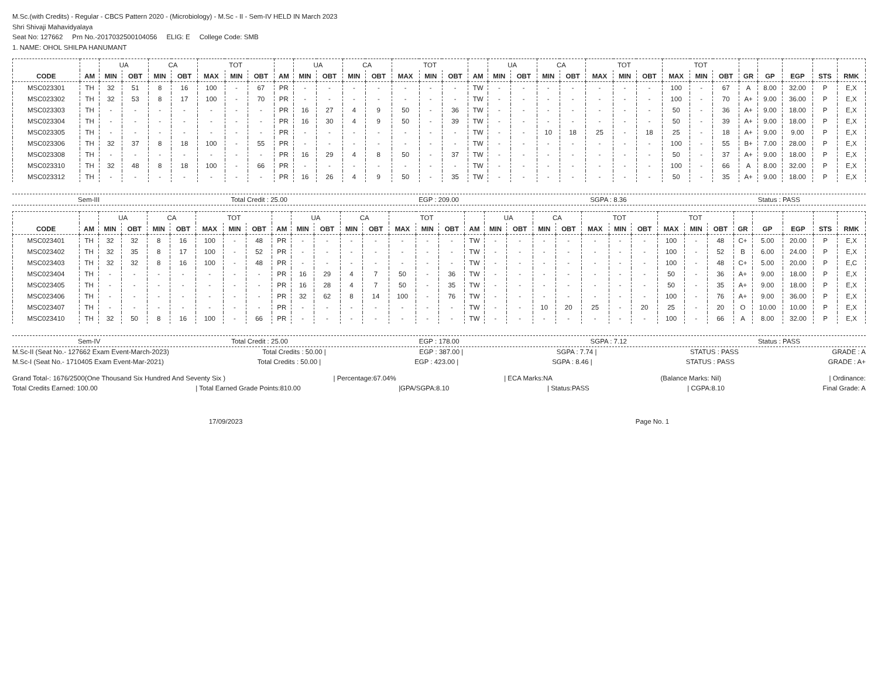M.Sc.(with Credits) - Regular - CBCS Pattern 2020 - (Microbiology) - M.Sc - II - Sem-IV HELD IN March 2023
Shri Shivaji Mahavidyalaya
Seat No: 127662 Prn No.-2017032500104056 ELIG: E College Code: SMB
1. NAME: OHOL SHILPA HANUMANT
| | | UA | | CA | | TOT | | | | UA | | CA | | TOT | | | | UA | | CA | | TOT | | | TOT | | | | | | | |
| --- | --- | --- | --- | --- | --- | --- | --- | --- | --- | --- | --- | --- | --- | --- | --- | --- | --- | --- | --- | --- | --- | --- | --- | --- | --- | --- | --- | --- | --- | --- | --- | --- |
| CODE | AM | MIN | OBT | MIN | OBT | MAX | MIN | OBT | AM | MIN | OBT | MIN | OBT | MAX | MIN | OBT | AM | MIN | OBT | MIN | OBT | MAX | MIN | OBT | MAX | MIN | OBT | GR | GP | EGP | STS | RMK |
| MSC023301 | TH | 32 | 51 | 8 | 16 | 100 | - | 67 | PR | - | - | - | - | - | - | - | TW | - | - | - | - | - | - | - | 100 | - | 67 | A | 8.00 | 32.00 | P | E,X |
| MSC023302 | TH | 32 | 53 | 8 | 17 | 100 | - | 70 | PR | - | - | - | - | - | - | - | TW | - | - | - | - | - | - | - | 100 | - | 70 | A+ | 9.00 | 36.00 | P | E,X |
| MSC023303 | TH | - | - | - | - | - | - | - | PR | 16 | 27 | 4 | 9 | 50 | - | 36 | TW | - | - | - | - | - | - | - | 50 | - | 36 | A+ | 9.00 | 18.00 | P | E,X |
| MSC023304 | TH | - | - | - | - | - | - | - | PR | 16 | 30 | 4 | 9 | 50 | - | 39 | TW | - | - | - | - | - | - | - | 50 | - | 39 | A+ | 9.00 | 18.00 | P | E,X |
| MSC023305 | TH | - | - | - | - | - | - | - | PR | - | - | - | - | - | - | - | TW | - | - | 10 | 18 | 25 | - | 18 | 25 | - | 18 | A+ | 9.00 | 9.00 | P | E,X |
| MSC023306 | TH | 32 | 37 | 8 | 18 | 100 | - | 55 | PR | - | - | - | - | - | - | - | TW | - | - | - | - | - | - | - | 100 | - | 55 | B+ | 7.00 | 28.00 | P | E,X |
| MSC023308 | TH | - | - | - | - | - | - | - | PR | 16 | 29 | 4 | 8 | 50 | - | 37 | TW | - | - | - | - | - | - | - | 50 | - | 37 | A+ | 9.00 | 18.00 | P | E,X |
| MSC023310 | TH | 32 | 48 | 8 | 18 | 100 | - | 66 | PR | - | - | - | - | - | - | - | TW | - | - | - | - | - | - | - | 100 | - | 66 | A | 8.00 | 32.00 | P | E,X |
| MSC023312 | TH | - | - | - | - | - | - | - | PR | 16 | 26 | 4 | 9 | 50 | - | 35 | TW | - | - | - | - | - | - | - | 50 | - | 35 | A+ | 9.00 | 18.00 | P | E,X |
Sem-III Total Credit : 25.00 EGP : 209.00 SGPA : 8.36 Status : PASS
| | | UA | | CA | | TOT | | | | UA | | CA | | TOT | | | | UA | | CA | | TOT | | | TOT | | | | | | | |
| --- | --- | --- | --- | --- | --- | --- | --- | --- | --- | --- | --- | --- | --- | --- | --- | --- | --- | --- | --- | --- | --- | --- | --- | --- | --- | --- | --- | --- | --- | --- | --- | --- |
| CODE | AM | MIN | OBT | MIN | OBT | MAX | MIN | OBT | AM | MIN | OBT | MIN | OBT | MAX | MIN | OBT | AM | MIN | OBT | MIN | OBT | MAX | MIN | OBT | MAX | MIN | OBT | GR | GP | EGP | STS | RMK |
| MSC023401 | TH | 32 | 32 | 8 | 16 | 100 | - | 48 | PR | - | - | - | - | - | - | - | TW | - | - | - | - | - | - | - | 100 | - | 48 | C+ | 5.00 | 20.00 | P | E,X |
| MSC023402 | TH | 32 | 35 | 8 | 17 | 100 | - | 52 | PR | - | - | - | - | - | - | - | TW | - | - | - | - | - | - | - | 100 | - | 52 | B | 6.00 | 24.00 | P | E,X |
| MSC023403 | TH | 32 | 32 | 8 | 16 | 100 | - | 48 | PR | - | - | - | - | - | - | - | TW | - | - | - | - | - | - | - | 100 | - | 48 | C+ | 5.00 | 20.00 | P | E,C |
| MSC023404 | TH | - | - | - | - | - | - | - | PR | 16 | 29 | 4 | 7 | 50 | - | 36 | TW | - | - | - | - | - | - | - | 50 | - | 36 | A+ | 9.00 | 18.00 | P | E,X |
| MSC023405 | TH | - | - | - | - | - | - | - | PR | 16 | 28 | 4 | 7 | 50 | - | 35 | TW | - | - | - | - | - | - | - | 50 | - | 35 | A+ | 9.00 | 18.00 | P | E,X |
| MSC023406 | TH | - | - | - | - | - | - | - | PR | 32 | 62 | 8 | 14 | 100 | - | 76 | TW | - | - | - | - | - | - | - | 100 | - | 76 | A+ | 9.00 | 36.00 | P | E,X |
| MSC023407 | TH | - | - | - | - | - | - | - | PR | - | - | - | - | - | - | - | TW | - | - | 10 | 20 | 25 | - | 20 | 25 | - | 20 | O | 10.00 | 10.00 | P | E,X |
| MSC023410 | TH | 32 | 50 | 8 | 16 | 100 | - | 66 | PR | - | - | - | - | - | - | - | TW | - | - | - | - | - | - | - | 100 | - | 66 | A | 8.00 | 32.00 | P | E,X |
Sem-IV Total Credit : 25.00 EGP : 178.00 SGPA : 7.12 Status : PASS
M.Sc-II (Seat No.- 127662 Exam Event-March-2023) Total Credits : 50.00 | EGP : 387.00 | SGPA : 7.74 | STATUS : PASS GRADE : A
M.Sc-I (Seat No.- 1710405 Exam Event-Mar-2021) Total Credits : 50.00 | EGP : 423.00 | SGPA : 8.46 | STATUS : PASS GRADE : A+
Grand Total-: 1676/2500(One Thousand Six Hundred And Seventy Six ) | Percentage:67.04% | ECA Marks:NA (Balance Marks: Nil) | Ordinance:
Total Credits Earned: 100.00 | Total Earned Grade Points:810.00 |GPA/SGPA:8.10 | Status:PASS | CGPA:8.10 Final Grade: A
17/09/2023 Page No. 1